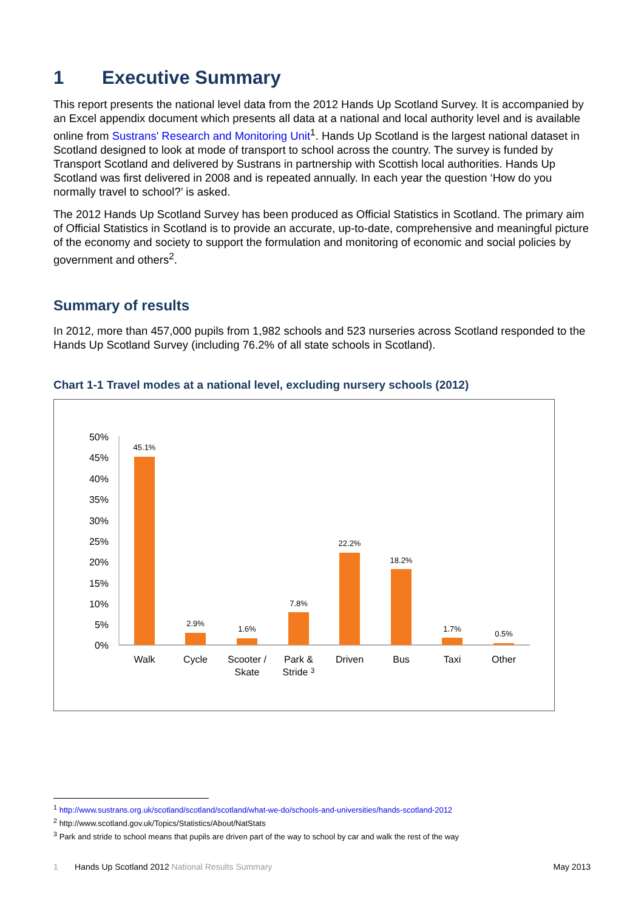1 Executive Summary
This report presents the national level data from the 2012 Hands Up Scotland Survey. It is accompanied by an Excel appendix document which presents all data at a national and local authority level and is available online from Sustrans' Research and Monitoring Unit<sup>1</sup>. Hands Up Scotland is the largest national dataset in Scotland designed to look at mode of transport to school across the country. The survey is funded by Transport Scotland and delivered by Sustrans in partnership with Scottish local authorities. Hands Up Scotland was first delivered in 2008 and is repeated annually. In each year the question ‘How do you normally travel to school?’ is asked.
The 2012 Hands Up Scotland Survey has been produced as Official Statistics in Scotland. The primary aim of Official Statistics in Scotland is to provide an accurate, up-to-date, comprehensive and meaningful picture of the economy and society to support the formulation and monitoring of economic and social policies by government and others<sup>2</sup>.
Summary of results
In 2012, more than 457,000 pupils from 1,982 schools and 523 nurseries across Scotland responded to the Hands Up Scotland Survey (including 76.2% of all state schools in Scotland).
Chart 1-1 Travel modes at a national level, excluding nursery schools (2012)
50%
45%
40%
35%
30%
25%
20%
15%
10%
5%
0%
45.1%
2.9%
1.6%
7.8%
22.2%
18.2%
1.7%
0.5%
Walk
Cycle
Scooter /
Skate
Park &
Stride 3
Driven
Bus
Taxi
Other
<sup>1</sup> http://www.sustrans.org.uk/scotland/scotland/scotland/what-we-do/schools-and-universities/hands-scotland-2012
<sup>2</sup> http://www.scotland.gov.uk/Topics/Statistics/About/NatStats
<sup>3</sup> Park and stride to school means that pupils are driven part of the way to school by car and walk the rest of the way
1 Hands Up Scotland 2012 National Results Summary
May 2013